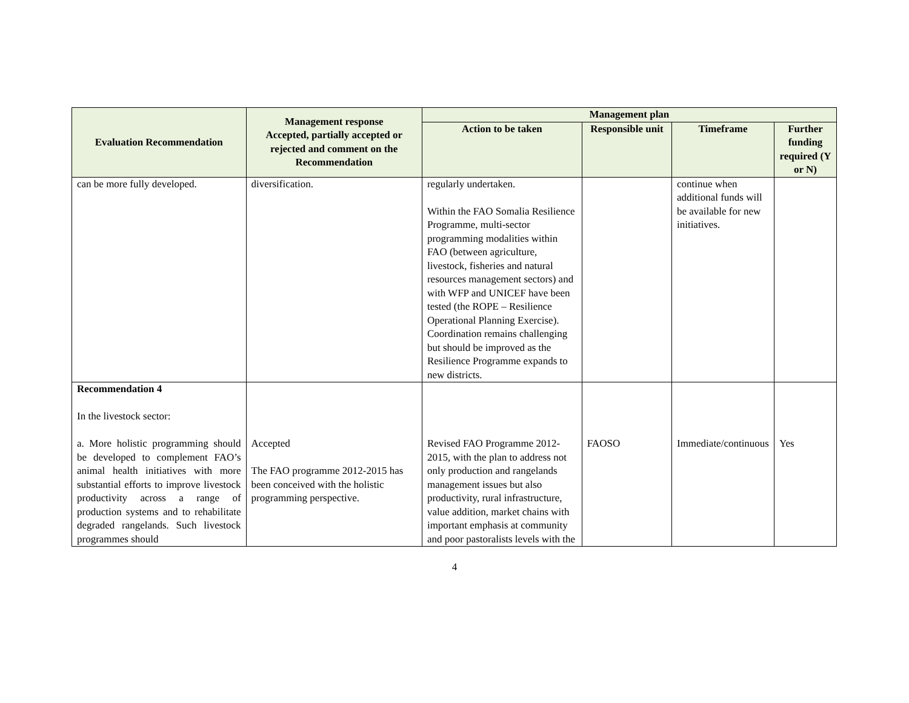| Evaluation Recommendation | Management response Accepted, partially accepted or rejected and comment on the Recommendation | Management plan | | | |
| --- | --- | --- | --- | --- | --- |
| | | Action to be taken | Responsible unit | Timeframe | Further funding required (Y or N) |
| can be more fully developed. | diversification. | regularly undertaken. Within the FAO Somalia Resilience Programme, multi-sector programming modalities within FAO (between agriculture, livestock, fisheries and natural resources management sectors) and with WFP and UNICEF have been tested (the ROPE – Resilience Operational Planning Exercise). Coordination remains challenging but should be improved as the Resilience Programme expands to new districts. | | continue when additional funds will be available for new initiatives. | |
| Recommendation 4 In the livestock sector: a. More holistic programming should be developed to complement FAO’s animal health initiatives with more substantial efforts to improve livestock productivity across a range of production systems and to rehabilitate degraded rangelands. Such livestock programmes should | Accepted The FAO programme 2012-2015 has been conceived with the holistic programming perspective. | Revised FAO Programme 2012-2015, with the plan to address not only production and rangelands management issues but also productivity, rural infrastructure, value addition, market chains with important emphasis at community and poor pastoralists levels with the | FAOSO | Immediate/continuous | Yes |
4